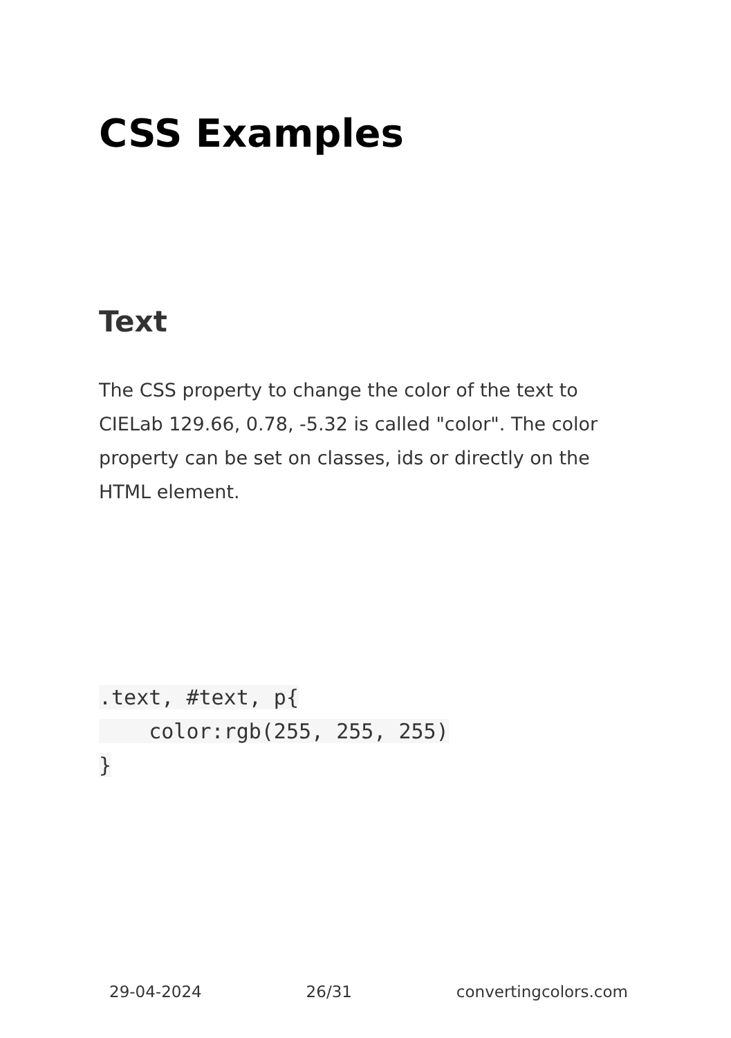CSS Examples
Text
The CSS property to change the color of the text to CIELab 129.66, 0.78, -5.32 is called "color". The color property can be set on classes, ids or directly on the HTML element.
.text, #text, p{
    color:rgb(255, 255, 255)
}
29-04-2024 26/31 convertingcolors.com